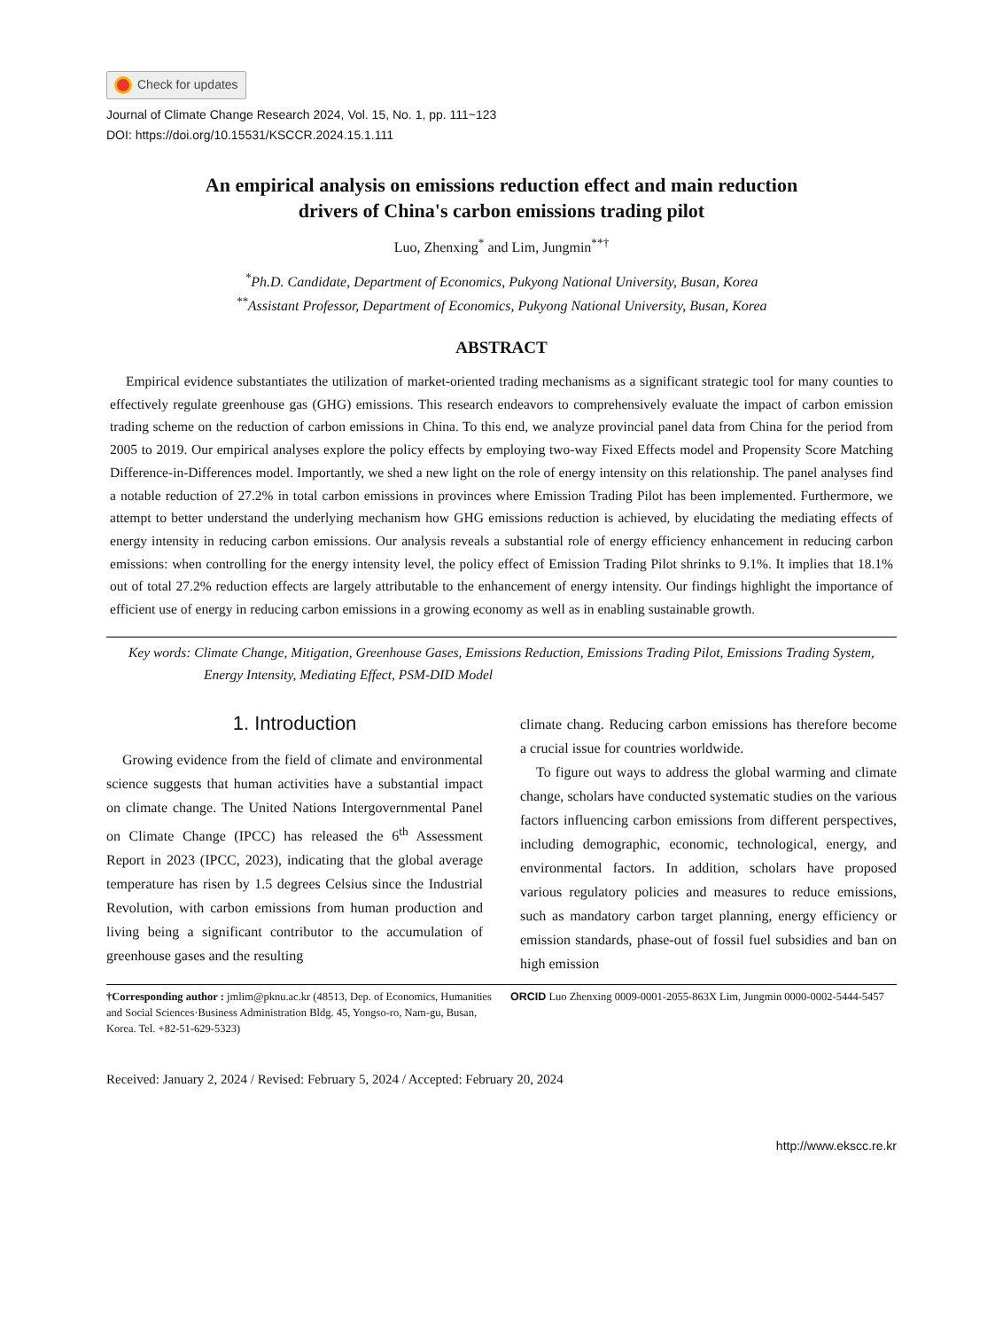Check for updates
Journal of Climate Change Research 2024, Vol. 15, No. 1, pp. 111~123
DOI: https://doi.org/10.15531/KSCCR.2024.15.1.111
An empirical analysis on emissions reduction effect and main reduction
drivers of China's carbon emissions trading pilot
Luo, Zhenxing<sup>*</sup> and Lim, Jungmin<sup>**†</sup>
<sup>*</sup> Ph.D. Candidate, Department of Economics, Pukyong National University, Busan, Korea
<sup>**</sup> Assistant Professor, Department of Economics, Pukyong National University, Busan, Korea
ABSTRACT
Empirical evidence substantiates the utilization of market-oriented trading mechanisms as a significant strategic tool for many counties to effectively regulate greenhouse gas (GHG) emissions. This research endeavors to comprehensively evaluate the impact of carbon emission trading scheme on the reduction of carbon emissions in China. To this end, we analyze provincial panel data from China for the period from 2005 to 2019. Our empirical analyses explore the policy effects by employing two-way Fixed Effects model and Propensity Score Matching Difference-in-Differences model. Importantly, we shed a new light on the role of energy intensity on this relationship. The panel analyses find a notable reduction of 27.2% in total carbon emissions in provinces where Emission Trading Pilot has been implemented. Furthermore, we attempt to better understand the underlying mechanism how GHG emissions reduction is achieved, by elucidating the mediating effects of energy intensity in reducing carbon emissions. Our analysis reveals a substantial role of energy efficiency enhancement in reducing carbon emissions: when controlling for the energy intensity level, the policy effect of Emission Trading Pilot shrinks to 9.1%. It implies that 18.1% out of total 27.2% reduction effects are largely attributable to the enhancement of energy intensity. Our findings highlight the importance of efficient use of energy in reducing carbon emissions in a growing economy as well as in enabling sustainable growth.
Key words: Climate Change, Mitigation, Greenhouse Gases, Emissions Reduction, Emissions Trading Pilot, Emissions Trading System, Energy Intensity, Mediating Effect, PSM-DID Model
1. Introduction
Growing evidence from the field of climate and environmental science suggests that human activities have a substantial impact on climate change. The United Nations Intergovernmental Panel on Climate Change (IPCC) has released the 6<sup>th</sup> Assessment Report in 2023 (IPCC, 2023), indicating that the global average temperature has risen by 1.5 degrees Celsius since the Industrial Revolution, with carbon emissions from human production and living being a significant contributor to the accumulation of greenhouse gases and the resulting
climate chang. Reducing carbon emissions has therefore become a crucial issue for countries worldwide.
To figure out ways to address the global warming and climate change, scholars have conducted systematic studies on the various factors influencing carbon emissions from different perspectives, including demographic, economic, technological, energy, and environmental factors. In addition, scholars have proposed various regulatory policies and measures to reduce emissions, such as mandatory carbon target planning, energy efficiency or emission standards, phase-out of fossil fuel subsidies and ban on high emission
†Corresponding author : jmlim@pknu.ac.kr (48513, Dep. of Economics, Humanities and Social Sciences·Business Administration Bldg. 45, Yongso-ro, Nam-gu, Busan, Korea. Tel. +82-51-629-5323)
ORCID Luo Zhenxing 0009-0001-2055-863X Lim, Jungmin 0000-0002-5444-5457
Received: January 2, 2024 / Revised: February 5, 2024 / Accepted: February 20, 2024
http://www.ekscc.re.kr